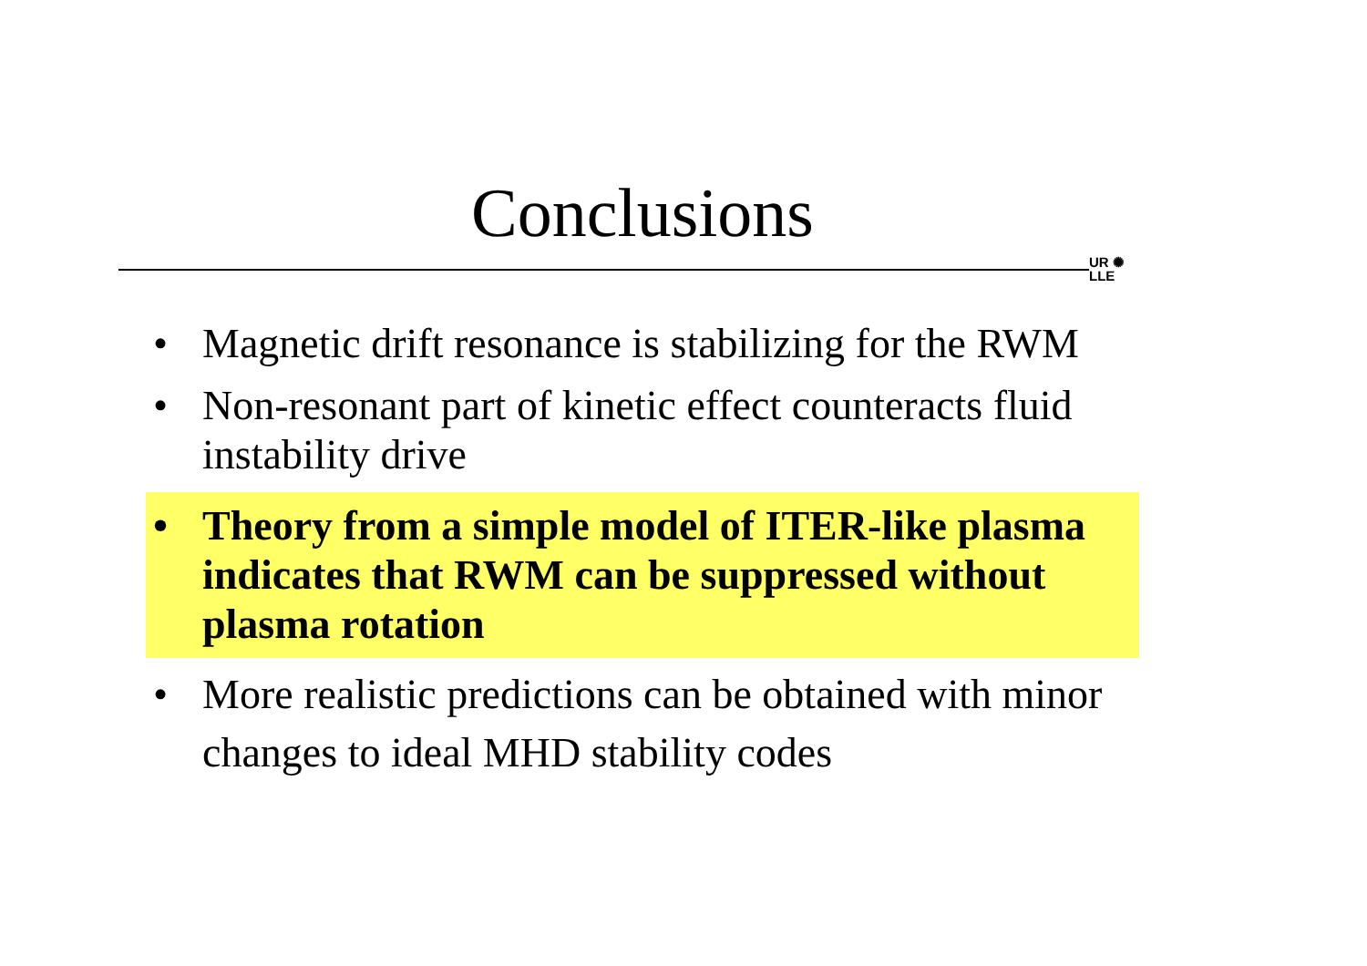Conclusions
UR ✺
LLE
• Magnetic drift resonance is stabilizing for the RWM
• Non-resonant part of kinetic effect counteracts fluid instability drive
• Theory from a simple model of ITER-like plasma indicates that RWM can be suppressed without plasma rotation
• More realistic predictions can be obtained with minor changes to ideal MHD stability codes